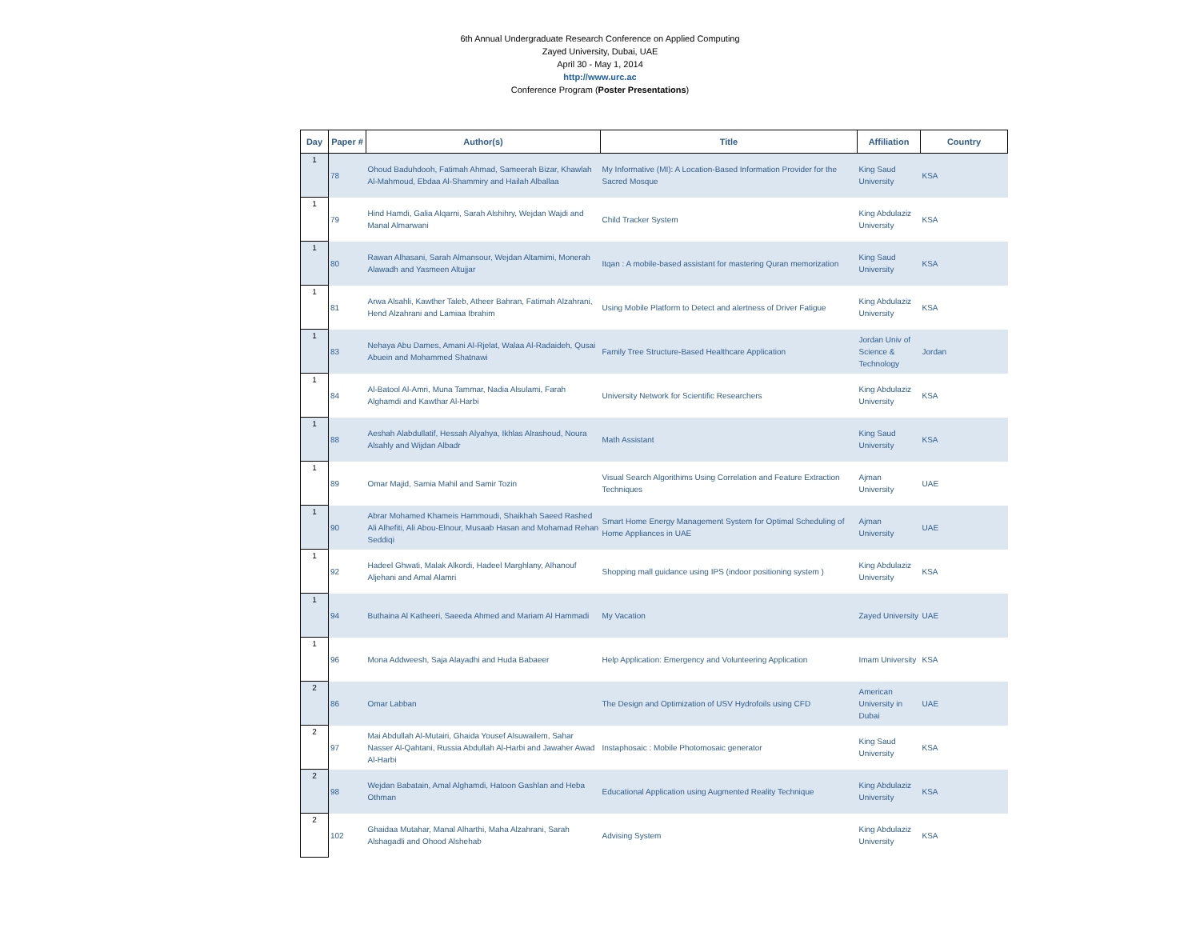6th Annual Undergraduate Research Conference on Applied Computing
Zayed University, Dubai, UAE
April 30 - May 1, 2014
http://www.urc.ac
Conference Program (Poster Presentations)
| Day | Paper # | Author(s) | Title | Affiliation | Country |
| --- | --- | --- | --- | --- | --- |
| 1 | 78 | Ohoud Baduhdooh, Fatimah Ahmad, Sameerah Bizar, Khawlah Al-Mahmoud, Ebdaa Al-Shammiry and Hailah Alballaa | My Informative (MI): A Location-Based Information Provider for the Sacred Mosque | King Saud University | KSA |
| 1 | 79 | Hind Hamdi, Galia Alqarni, Sarah Alshihry, Wejdan Wajdi and Manal Almarwani | Child Tracker System | King Abdulaziz University | KSA |
| 1 | 80 | Rawan Alhasani, Sarah Almansour, Wejdan Altamimi, Monerah Alawadh and Yasmeen Altujjar | Itqan : A mobile-based assistant for mastering Quran memorization | King Saud University | KSA |
| 1 | 81 | Arwa Alsahli, Kawther Taleb, Atheer Bahran, Fatimah Alzahrani, Hend Alzahrani and Lamiaa Ibrahim | Using Mobile Platform to Detect and alertness of Driver Fatigue | King Abdulaziz University | KSA |
| 1 | 83 | Nehaya Abu Dames, Amani Al-Rjelat, Walaa Al-Radaideh, Qusai Abuein and Mohammed Shatnawi | Family Tree Structure-Based Healthcare Application | Jordan Univ of Science & Technology | Jordan |
| 1 | 84 | Al-Batool Al-Amri, Muna Tammar, Nadia Alsulami, Farah Alghamdi and Kawthar Al-Harbi | University Network for Scientific Researchers | King Abdulaziz University | KSA |
| 1 | 88 | Aeshah Alabdullatif, Hessah Alyahya, Ikhlas Alrashoud, Noura Alsahly and Wijdan Albadr | Math Assistant | King Saud University | KSA |
| 1 | 89 | Omar Majid, Samia Mahil and Samir Tozin | Visual Search Algorithims Using Correlation and Feature Extraction Techniques | Ajman University | UAE |
| 1 | 90 | Abrar Mohamed Khameis Hammoudi, Shaikhah Saeed Rashed Ali Alhefiti, Ali Abou-Elnour, Musaab Hasan and Mohamad Rehan Seddiqi | Smart Home Energy Management System for Optimal Scheduling of Home Appliances in UAE | Ajman University | UAE |
| 1 | 92 | Hadeel Ghwati, Malak Alkordi, Hadeel Marghlany, Alhanouf Aljehani and Amal Alamri | Shopping mall guidance using IPS (indoor positioning system ) | King Abdulaziz University | KSA |
| 1 | 94 | Buthaina Al Katheeri, Saeeda Ahmed and Mariam Al Hammadi | My Vacation | Zayed University | UAE |
| 1 | 96 | Mona Addweesh, Saja Alayadhi and Huda Babaeer | Help Application: Emergency and Volunteering Application | Imam University | KSA |
| 2 | 86 | Omar Labban | The Design and Optimization of USV Hydrofoils using CFD | American University in Dubai | UAE |
| 2 | 97 | Mai Abdullah Al-Mutairi, Ghaida Yousef Alsuwailem, Sahar Nasser Al-Qahtani, Russia Abdullah Al-Harbi and Jawaher Awad Al-Harbi | Instaphosaic : Mobile Photomosaic generator | King Saud University | KSA |
| 2 | 98 | Wejdan Babatain, Amal Alghamdi, Hatoon Gashlan and Heba Othman | Educational Application using Augmented Reality Technique | King Abdulaziz University | KSA |
| 2 | 102 | Ghaidaa Mutahar, Manal Alharthi, Maha Alzahrani, Sarah Alshagadli and Ohood Alshehab | Advising System | King Abdulaziz University | KSA |